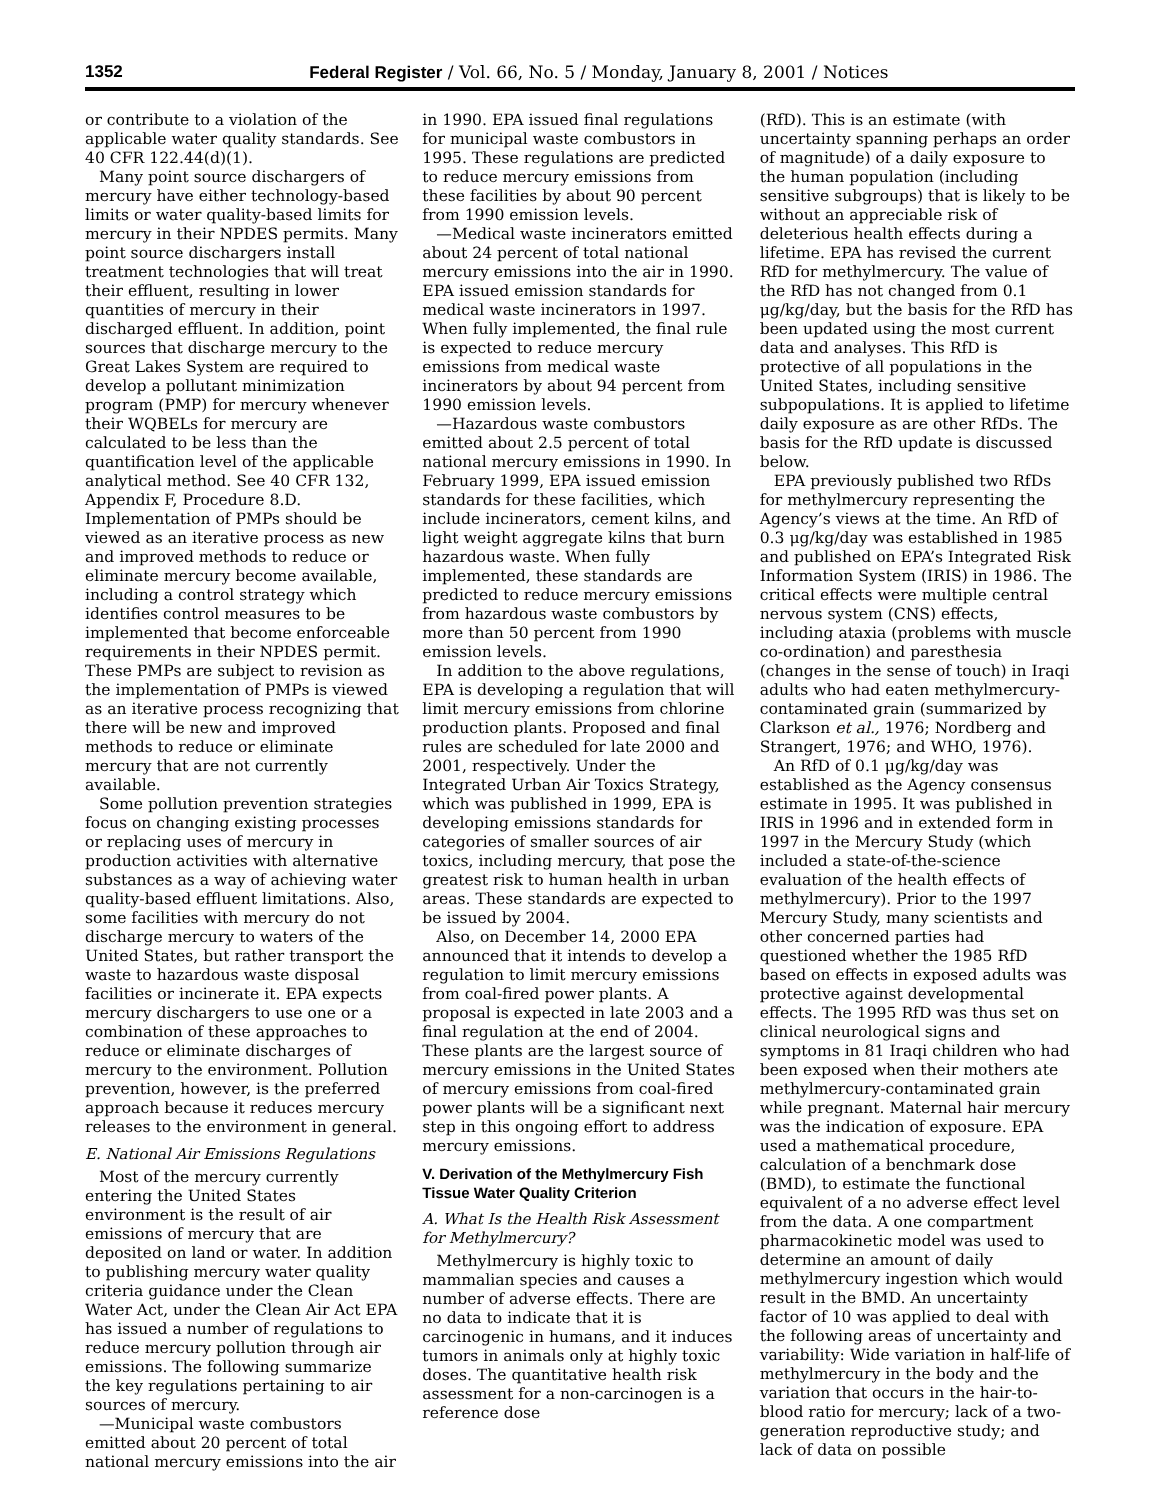1352 Federal Register / Vol. 66, No. 5 / Monday, January 8, 2001 / Notices
or contribute to a violation of the applicable water quality standards. See 40 CFR 122.44(d)(1).
Many point source dischargers of mercury have either technology-based limits or water quality-based limits for mercury in their NPDES permits. Many point source dischargers install treatment technologies that will treat their effluent, resulting in lower quantities of mercury in their discharged effluent. In addition, point sources that discharge mercury to the Great Lakes System are required to develop a pollutant minimization program (PMP) for mercury whenever their WQBELs for mercury are calculated to be less than the quantification level of the applicable analytical method. See 40 CFR 132, Appendix F, Procedure 8.D. Implementation of PMPs should be viewed as an iterative process as new and improved methods to reduce or eliminate mercury become available, including a control strategy which identifies control measures to be implemented that become enforceable requirements in their NPDES permit. These PMPs are subject to revision as the implementation of PMPs is viewed as an iterative process recognizing that there will be new and improved methods to reduce or eliminate mercury that are not currently available.
Some pollution prevention strategies focus on changing existing processes or replacing uses of mercury in production activities with alternative substances as a way of achieving water quality-based effluent limitations. Also, some facilities with mercury do not discharge mercury to waters of the United States, but rather transport the waste to hazardous waste disposal facilities or incinerate it. EPA expects mercury dischargers to use one or a combination of these approaches to reduce or eliminate discharges of mercury to the environment. Pollution prevention, however, is the preferred approach because it reduces mercury releases to the environment in general.
E. National Air Emissions Regulations
Most of the mercury currently entering the United States environment is the result of air emissions of mercury that are deposited on land or water. In addition to publishing mercury water quality criteria guidance under the Clean Water Act, under the Clean Air Act EPA has issued a number of regulations to reduce mercury pollution through air emissions. The following summarize the key regulations pertaining to air sources of mercury.
—Municipal waste combustors emitted about 20 percent of total national mercury emissions into the air
in 1990. EPA issued final regulations for municipal waste combustors in 1995. These regulations are predicted to reduce mercury emissions from these facilities by about 90 percent from 1990 emission levels.
—Medical waste incinerators emitted about 24 percent of total national mercury emissions into the air in 1990. EPA issued emission standards for medical waste incinerators in 1997. When fully implemented, the final rule is expected to reduce mercury emissions from medical waste incinerators by about 94 percent from 1990 emission levels.
—Hazardous waste combustors emitted about 2.5 percent of total national mercury emissions in 1990. In February 1999, EPA issued emission standards for these facilities, which include incinerators, cement kilns, and light weight aggregate kilns that burn hazardous waste. When fully implemented, these standards are predicted to reduce mercury emissions from hazardous waste combustors by more than 50 percent from 1990 emission levels.
In addition to the above regulations, EPA is developing a regulation that will limit mercury emissions from chlorine production plants. Proposed and final rules are scheduled for late 2000 and 2001, respectively. Under the Integrated Urban Air Toxics Strategy, which was published in 1999, EPA is developing emissions standards for categories of smaller sources of air toxics, including mercury, that pose the greatest risk to human health in urban areas. These standards are expected to be issued by 2004.
Also, on December 14, 2000 EPA announced that it intends to develop a regulation to limit mercury emissions from coal-fired power plants. A proposal is expected in late 2003 and a final regulation at the end of 2004. These plants are the largest source of mercury emissions in the United States of mercury emissions from coal-fired power plants will be a significant next step in this ongoing effort to address mercury emissions.
V. Derivation of the Methylmercury Fish Tissue Water Quality Criterion
A. What Is the Health Risk Assessment for Methylmercury?
Methylmercury is highly toxic to mammalian species and causes a number of adverse effects. There are no data to indicate that it is carcinogenic in humans, and it induces tumors in animals only at highly toxic doses. The quantitative health risk assessment for a non-carcinogen is a reference dose
(RfD). This is an estimate (with uncertainty spanning perhaps an order of magnitude) of a daily exposure to the human population (including sensitive subgroups) that is likely to be without an appreciable risk of deleterious health effects during a lifetime. EPA has revised the current RfD for methylmercury. The value of the RfD has not changed from 0.1 μg/kg/day, but the basis for the RfD has been updated using the most current data and analyses. This RfD is protective of all populations in the United States, including sensitive subpopulations. It is applied to lifetime daily exposure as are other RfDs. The basis for the RfD update is discussed below.
EPA previously published two RfDs for methylmercury representing the Agency’s views at the time. An RfD of 0.3 μg/kg/day was established in 1985 and published on EPA’s Integrated Risk Information System (IRIS) in 1986. The critical effects were multiple central nervous system (CNS) effects, including ataxia (problems with muscle co-ordination) and paresthesia (changes in the sense of touch) in Iraqi adults who had eaten methylmercury-contaminated grain (summarized by Clarkson et al., 1976; Nordberg and Strangert, 1976; and WHO, 1976).
An RfD of 0.1 μg/kg/day was established as the Agency consensus estimate in 1995. It was published in IRIS in 1996 and in extended form in 1997 in the Mercury Study (which included a state-of-the-science evaluation of the health effects of methylmercury). Prior to the 1997 Mercury Study, many scientists and other concerned parties had questioned whether the 1985 RfD based on effects in exposed adults was protective against developmental effects. The 1995 RfD was thus set on clinical neurological signs and symptoms in 81 Iraqi children who had been exposed when their mothers ate methylmercury-contaminated grain while pregnant. Maternal hair mercury was the indication of exposure. EPA used a mathematical procedure, calculation of a benchmark dose (BMD), to estimate the functional equivalent of a no adverse effect level from the data. A one compartment pharmacokinetic model was used to determine an amount of daily methylmercury ingestion which would result in the BMD. An uncertainty factor of 10 was applied to deal with the following areas of uncertainty and variability: Wide variation in half-life of methylmercury in the body and the variation that occurs in the hair-to-blood ratio for mercury; lack of a two-generation reproductive study; and lack of data on possible